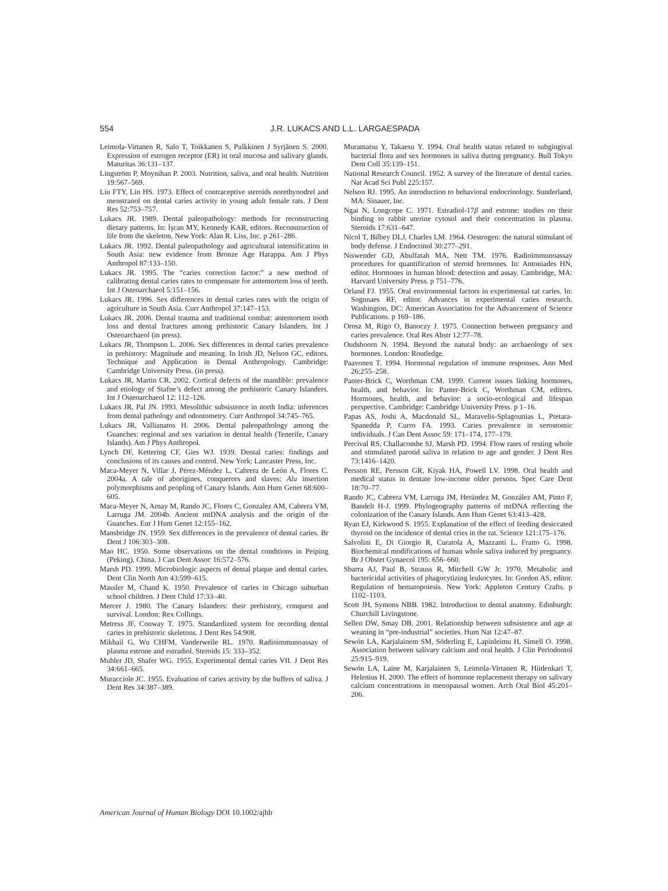554 J.R. LUKACS AND L.L. LARGAESPADA
Leimola-Virtanen R, Salo T, Toikkanen S, Pulkkinen J Syrjänen S. 2000. Expression of estrogen receptor (ER) in oral mucosa and salivary glands. Maturitas 36:131–137.
Lingström P, Moynihan P. 2003. Nutrition, saliva, and oral health. Nutrition 19:567–569.
Liu FTY, Lin HS. 1973. Effect of contraceptive steroids norethynodrel and menstranol on dental caries activity in young adult female rats. J Dent Res 52:753–757.
Lukacs JR. 1989. Dental paleopathology: methods for reconstructing dietary patterns. In: İşcan MY, Kennedy KAR, editors. Reconstruction of life from the skeleton. New York: Alan R. Liss, Inc. p 261–286.
Lukacs JR. 1992. Dental paleopathology and agricultural intensification in South Asia: new evidence from Bronze Age Harappa. Am J Phys Anthropol 87:133–150.
Lukacs JR. 1995. The “caries correction factor:” a new method of calibrating dental caries rates to compensate for antemortem loss of teeth. Int J Osteoarchaeol 5:151–156.
Lukacs JR. 1996. Sex differences in dental caries rates with the origin of agriculture in South Asia. Curr Anthropol 37:147–153.
Lukacs JR. 2006. Dental trauma and traditional combat: antemortem tooth loss and dental fractures among prehistoric Canary Islanders. Int J Osteoarchaeol (in press).
Lukacs JR, Thompson L. 2006. Sex differences in dental caries prevalence in prehistory: Magnitude and meaning. In Irish JD, Nelson GC, editors. Technique and Application in Dental Anthropology. Cambridge: Cambridge University Press. (in press).
Lukacs JR, Martin CR. 2002. Cortical defects of the mandible: prevalence and etiology of Stafne’s defect among the prehistoric Canary Islanders. Int J Osteoarchaeol 12: 112–126.
Lukacs JR, Pal JN. 1993. Mesolithic subsistence in north India: inferences from dental pathology and odontometry. Curr Anthropol 34:745–765.
Lukacs JR, Vallianatos H. 2006. Dental paleopathology among the Guanches: regional and sex variation in dental health (Tenerife, Canary Islands). Am J Phys Anthropol.
Lynch DF, Kettering CF, Gies WJ. 1939. Dental caries: findings and conclusions of its causes and control. New York: Lancaster Press, Inc.
Maca-Meyer N, Villar J, Pérez-Méndez L, Cabrera de León A, Flores C. 2004a. A tale of aborigines, conquerors and slaves: Alu insertion polymorphisms and peopling of Canary Islands. Ann Hum Genet 68:600–605.
Maca-Meyer N, Arnay M, Rando JC, Flores C, Gonzalez AM, Cabrera VM, Larruga JM. 2004b. Ancient mtDNA analysis and the origin of the Guanches. Eur J Hum Genet 12:155–162.
Mansbridge JN. 1959. Sex differences in the prevalence of dental caries. Br Dent J 106:303–308.
Mao HC. 1950. Some observations on the dental conditions in Peiping (Peking), China. J Can Dent Assoc 16:572–576.
Marsh PD. 1999. Microbiologic aspects of dental plaque and dental caries. Dent Clin North Am 43:599–615.
Massler M, Chand K. 1950. Prevalence of caries in Chicago suburban school children. J Dent Child 17:33–40.
Mercer J. 1980. The Canary Islanders: their prehistory, conquest and survival. London: Rex Collings.
Metress JF, Conway T. 1975. Standardized system for recording dental caries in prehistoric skeletons. J Dent Res 54:908.
Mikhail G, Wu CHFM, Vanderweile RL. 1970. Radioimmunoassay of plasma estrone and estradiol. Steroids 15: 333–352.
Muhler JD, Shafer WG. 1955. Experimental dental caries VII. J Dent Res 34:661–665.
Muracciole JC. 1955. Evaluation of caries activity by the buffers of saliva. J Dent Res 34:387–389.
Muramatsu Y, Takaesu Y. 1994. Oral health status related to subgingival bacterial flora and sex hormones in saliva during pregnancy. Bull Tokyo Dent Coll 35:139–151.
National Research Council. 1952. A survey of the literature of dental caries. Nat Acad Sci Publ 225:157.
Nelson RJ. 1995. An introduction to behavioral endocrinology. Sunderland, MA: Sinauer, Inc.
Ngai N, Longcope C. 1971. Estradiol-17β and estrone: studies on their binding to rabbit uterine cytosol and their concentration in plasma. Steroids 17:631–647.
Nicol T, Bilbey DLJ, Charles LM. 1964. Oestrogen: the natural stimulant of body defense. J Endocrinol 30:277–291.
Niswender GD, Abulfatah MA, Nett TM. 1976. Radioimmunoassay procedures for quantification of steroid hormones. In: Antoniades HN, editor. Hormones in human blood: detection and assay. Cambridge, MA: Harvard University Press. p 751–776.
Orland FJ. 1955. Oral environmental factors in experimental rat caries. In: Sognnaes RF, editor. Advances in experimental caries research. Washington, DC: American Association for the Advancement of Science Publications. p 169–186.
Orosz M, Rigo O, Banoczy J. 1975. Connection between pregnancy and caries prevalence. Oral Res Abstr 12:77–78.
Oudshoorn N. 1994. Beyond the natural body: an archaeology of sex hormones. London: Routledge.
Paavonen T. 1994. Hormonal regulation of immune responses. Ann Med 26:255–258.
Panter-Brick C, Worthman CM. 1999. Current issues linking hormones, health, and behavior. In: Panter-Brick C, Worthman CM, editors. Hormones, health, and behavior: a socio-ecological and lifespan perspective. Cambridge: Cambridge University Press. p 1–16.
Papas AS, Joshi A, Macdonald SL, Maravelis-Splagounias L, Pretara-Spanedda P, Curro FA. 1993. Caries prevalence in xerostomic individuals. J Can Dent Assoc 59: 171–174, 177–179.
Percival RS, Challacombe SJ, Marsh PD. 1994. Flow rates of resting whole and stimulated parotid saliva in relation to age and gender. J Dent Res 73:1416–1420.
Persson RE, Persson GR, Kiyak HA, Powell LV. 1998. Oral health and medical status in dentate low-income older persons. Spec Care Dent 18:70–77.
Rando JC, Cabrera VM, Larruga JM, Herández M, González AM, Pinto F, Bandelt H-J. 1999. Phylogeography patterns of mtDNA reflecting the colonization of the Canary Islands. Ann Hum Genet 63:413–428.
Ryan EJ, Kirkwood S. 1955. Explanation of the effect of feeding desiccated thyroid on the incidence of dental cries in the rat. Science 121:175–176.
Salvolini E, Di Giorgio R, Curatola A, Mazzanti L, Fratto G. 1998. Biochemical modifications of human whole saliva induced by pregnancy. Br J Obstet Gynaecol 195: 656–660.
Sbarra AJ, Paul B, Strauss R, Mitchell GW Jr. 1970. Metabolic and bactericidal activities of phagocytizing leukocytes. In: Gordon AS, editor. Regulation of hematopoiesis. New York: Appleton Century Crafts. p 1102–1103.
Scott JH, Symons NBB. 1982. Introduction to dental anatomy. Edinburgh: Churchill Livingstone.
Sellen DW, Smay DB. 2001. Relationship between subsistence and age at weaning in “pre-industrial” societies. Hum Nat 12:47–87.
Sewón LA, Karjalainem SM, Söderling E, Lapinleimu H, Simell O. 1998. Association between salivary calcium and oral health. J Clin Periodontol 25:915–919.
Sewón LA, Laine M, Karjalainen S, Leimola-Virtanen R, Hiidenkari T, Helenius H. 2000. The effect of hormone replacement therapy on salivary calcium concentrations in menopausal women. Arch Oral Biol 45:201–206.
American Journal of Human Biology DOI 10.1002/ajhb